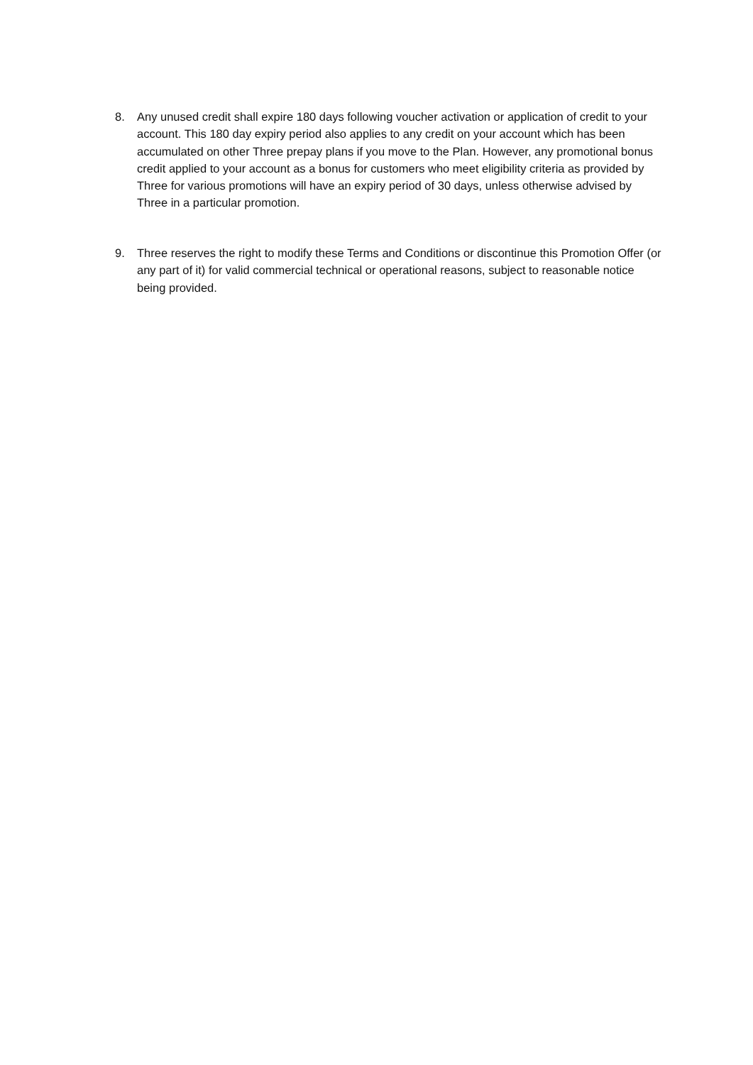8. Any unused credit shall expire 180 days following voucher activation or application of credit to your account. This 180 day expiry period also applies to any credit on your account which has been accumulated on other Three prepay plans if you move to the Plan. However, any promotional bonus credit applied to your account as a bonus for customers who meet eligibility criteria as provided by Three for various promotions will have an expiry period of 30 days, unless otherwise advised by Three in a particular promotion.
9. Three reserves the right to modify these Terms and Conditions or discontinue this Promotion Offer (or any part of it) for valid commercial technical or operational reasons, subject to reasonable notice being provided.